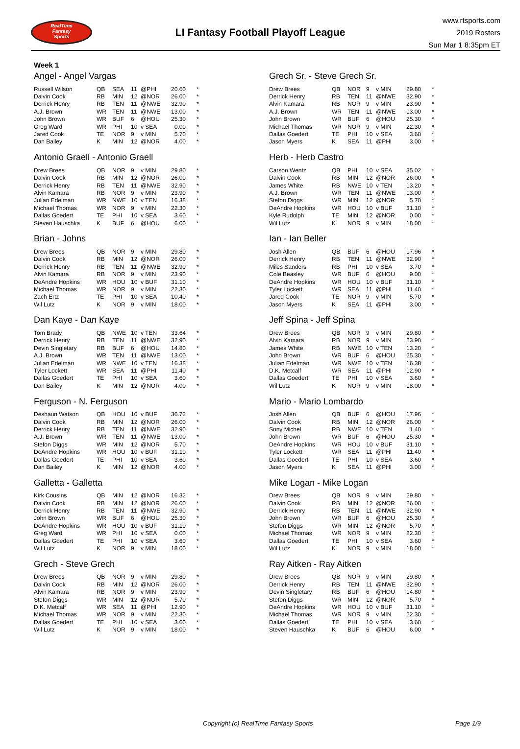RealTime
Fantasy
Sports
LI Fantasy Football Playoff League
www.rtsports.com
2019 Rosters
Sun Mar 1 8:35pm ET
Week 1
Angel - Angel Vargas
| Russell Wilson | QB | SEA | 11 | @PHI | 20.60 | * |
| Dalvin Cook | RB | MIN | 12 | @NOR | 26.00 | * |
| Derrick Henry | RB | TEN | 11 | @NWE | 32.90 | * |
| A.J. Brown | WR | TEN | 11 | @NWE | 13.00 | * |
| John Brown | WR | BUF | 6 | @HOU | 25.30 | * |
| Greg Ward | WR | PHI | 10 | v SEA | 0.00 | * |
| Jared Cook | TE | NOR | 9 | v MIN | 5.70 | * |
| Dan Bailey | K | MIN | 12 | @NOR | 4.00 | * |
Antonio Graell - Antonio Graell
| Drew Brees | QB | NOR | 9 | v MIN | 29.80 | * |
| Dalvin Cook | RB | MIN | 12 | @NOR | 26.00 | * |
| Derrick Henry | RB | TEN | 11 | @NWE | 32.90 | * |
| Alvin Kamara | RB | NOR | 9 | v MIN | 23.90 | * |
| Julian Edelman | WR | NWE | 10 | v TEN | 16.38 | * |
| Michael Thomas | WR | NOR | 9 | v MIN | 22.30 | * |
| Dallas Goedert | TE | PHI | 10 | v SEA | 3.60 | * |
| Steven Hauschka | K | BUF | 6 | @HOU | 6.00 | * |
Brian - Johns
| Drew Brees | QB | NOR | 9 | v MIN | 29.80 | * |
| Dalvin Cook | RB | MIN | 12 | @NOR | 26.00 | * |
| Derrick Henry | RB | TEN | 11 | @NWE | 32.90 | * |
| Alvin Kamara | RB | NOR | 9 | v MIN | 23.90 | * |
| DeAndre Hopkins | WR | HOU | 10 | v BUF | 31.10 | * |
| Michael Thomas | WR | NOR | 9 | v MIN | 22.30 | * |
| Zach Ertz | TE | PHI | 10 | v SEA | 10.40 | * |
| Wil Lutz | K | NOR | 9 | v MIN | 18.00 | * |
Dan Kaye - Dan Kaye
| Tom Brady | QB | NWE | 10 | v TEN | 33.64 | * |
| Derrick Henry | RB | TEN | 11 | @NWE | 32.90 | * |
| Devin Singletary | RB | BUF | 6 | @HOU | 14.80 | * |
| A.J. Brown | WR | TEN | 11 | @NWE | 13.00 | * |
| Julian Edelman | WR | NWE | 10 | v TEN | 16.38 | * |
| Tyler Lockett | WR | SEA | 11 | @PHI | 11.40 | * |
| Dallas Goedert | TE | PHI | 10 | v SEA | 3.60 | * |
| Dan Bailey | K | MIN | 12 | @NOR | 4.00 | * |
Ferguson - N. Ferguson
| Deshaun Watson | QB | HOU | 10 | v BUF | 36.72 | * |
| Dalvin Cook | RB | MIN | 12 | @NOR | 26.00 | * |
| Derrick Henry | RB | TEN | 11 | @NWE | 32.90 | * |
| A.J. Brown | WR | TEN | 11 | @NWE | 13.00 | * |
| Stefon Diggs | WR | MIN | 12 | @NOR | 5.70 | * |
| DeAndre Hopkins | WR | HOU | 10 | v BUF | 31.10 | * |
| Dallas Goedert | TE | PHI | 10 | v SEA | 3.60 | * |
| Dan Bailey | K | MIN | 12 | @NOR | 4.00 | * |
Galletta - Galletta
| Kirk Cousins | QB | MIN | 12 | @NOR | 16.32 | * |
| Dalvin Cook | RB | MIN | 12 | @NOR | 26.00 | * |
| Derrick Henry | RB | TEN | 11 | @NWE | 32.90 | * |
| John Brown | WR | BUF | 6 | @HOU | 25.30 | * |
| DeAndre Hopkins | WR | HOU | 10 | v BUF | 31.10 | * |
| Greg Ward | WR | PHI | 10 | v SEA | 0.00 | * |
| Dallas Goedert | TE | PHI | 10 | v SEA | 3.60 | * |
| Wil Lutz | K | NOR | 9 | v MIN | 18.00 | * |
Grech - Steve Grech
| Drew Brees | QB | NOR | 9 | v MIN | 29.80 | * |
| Dalvin Cook | RB | MIN | 12 | @NOR | 26.00 | * |
| Alvin Kamara | RB | NOR | 9 | v MIN | 23.90 | * |
| Stefon Diggs | WR | MIN | 12 | @NOR | 5.70 | * |
| D.K. Metcalf | WR | SEA | 11 | @PHI | 12.90 | * |
| Michael Thomas | WR | NOR | 9 | v MIN | 22.30 | * |
| Dallas Goedert | TE | PHI | 10 | v SEA | 3.60 | * |
| Wil Lutz | K | NOR | 9 | v MIN | 18.00 | * |
Grech Sr. - Steve Grech Sr.
| Drew Brees | QB | NOR | 9 | v MIN | 29.80 | * |
| Derrick Henry | RB | TEN | 11 | @NWE | 32.90 | * |
| Alvin Kamara | RB | NOR | 9 | v MIN | 23.90 | * |
| A.J. Brown | WR | TEN | 11 | @NWE | 13.00 | * |
| John Brown | WR | BUF | 6 | @HOU | 25.30 | * |
| Michael Thomas | WR | NOR | 9 | v MIN | 22.30 | * |
| Dallas Goedert | TE | PHI | 10 | v SEA | 3.60 | * |
| Jason Myers | K | SEA | 11 | @PHI | 3.00 | * |
Herb - Herb Castro
| Carson Wentz | QB | PHI | 10 | v SEA | 35.02 | * |
| Dalvin Cook | RB | MIN | 12 | @NOR | 26.00 | * |
| James White | RB | NWE | 10 | v TEN | 13.20 | * |
| A.J. Brown | WR | TEN | 11 | @NWE | 13.00 | * |
| Stefon Diggs | WR | MIN | 12 | @NOR | 5.70 | * |
| DeAndre Hopkins | WR | HOU | 10 | v BUF | 31.10 | * |
| Kyle Rudolph | TE | MIN | 12 | @NOR | 0.00 | * |
| Wil Lutz | K | NOR | 9 | v MIN | 18.00 | * |
Ian - Ian Beller
| Josh Allen | QB | BUF | 6 | @HOU | 17.96 | * |
| Derrick Henry | RB | TEN | 11 | @NWE | 32.90 | * |
| Miles Sanders | RB | PHI | 10 | v SEA | 3.70 | * |
| Cole Beasley | WR | BUF | 6 | @HOU | 9.00 | * |
| DeAndre Hopkins | WR | HOU | 10 | v BUF | 31.10 | * |
| Tyler Lockett | WR | SEA | 11 | @PHI | 11.40 | * |
| Jared Cook | TE | NOR | 9 | v MIN | 5.70 | * |
| Jason Myers | K | SEA | 11 | @PHI | 3.00 | * |
Jeff Spina - Jeff Spina
| Drew Brees | QB | NOR | 9 | v MIN | 29.80 | * |
| Alvin Kamara | RB | NOR | 9 | v MIN | 23.90 | * |
| James White | RB | NWE | 10 | v TEN | 13.20 | * |
| John Brown | WR | BUF | 6 | @HOU | 25.30 | * |
| Julian Edelman | WR | NWE | 10 | v TEN | 16.38 | * |
| D.K. Metcalf | WR | SEA | 11 | @PHI | 12.90 | * |
| Dallas Goedert | TE | PHI | 10 | v SEA | 3.60 | * |
| Wil Lutz | K | NOR | 9 | v MIN | 18.00 | * |
Mario - Mario Lombardo
| Josh Allen | QB | BUF | 6 | @HOU | 17.96 | * |
| Dalvin Cook | RB | MIN | 12 | @NOR | 26.00 | * |
| Sony Michel | RB | NWE | 10 | v TEN | 1.40 | * |
| John Brown | WR | BUF | 6 | @HOU | 25.30 | * |
| DeAndre Hopkins | WR | HOU | 10 | v BUF | 31.10 | * |
| Tyler Lockett | WR | SEA | 11 | @PHI | 11.40 | * |
| Dallas Goedert | TE | PHI | 10 | v SEA | 3.60 | * |
| Jason Myers | K | SEA | 11 | @PHI | 3.00 | * |
Mike Logan - Mike Logan
| Drew Brees | QB | NOR | 9 | v MIN | 29.80 | * |
| Dalvin Cook | RB | MIN | 12 | @NOR | 26.00 | * |
| Derrick Henry | RB | TEN | 11 | @NWE | 32.90 | * |
| John Brown | WR | BUF | 6 | @HOU | 25.30 | * |
| Stefon Diggs | WR | MIN | 12 | @NOR | 5.70 | * |
| Michael Thomas | WR | NOR | 9 | v MIN | 22.30 | * |
| Dallas Goedert | TE | PHI | 10 | v SEA | 3.60 | * |
| Wil Lutz | K | NOR | 9 | v MIN | 18.00 | * |
Ray Aitken - Ray Aitken
| Drew Brees | QB | NOR | 9 | v MIN | 29.80 | * |
| Derrick Henry | RB | TEN | 11 | @NWE | 32.90 | * |
| Devin Singletary | RB | BUF | 6 | @HOU | 14.80 | * |
| Stefon Diggs | WR | MIN | 12 | @NOR | 5.70 | * |
| DeAndre Hopkins | WR | HOU | 10 | v BUF | 31.10 | * |
| Michael Thomas | WR | NOR | 9 | v MIN | 22.30 | * |
| Dallas Goedert | TE | PHI | 10 | v SEA | 3.60 | * |
| Steven Hauschka | K | BUF | 6 | @HOU | 6.00 | * |
Copyright (c) RealTime Fantasy Sports Page 1/9